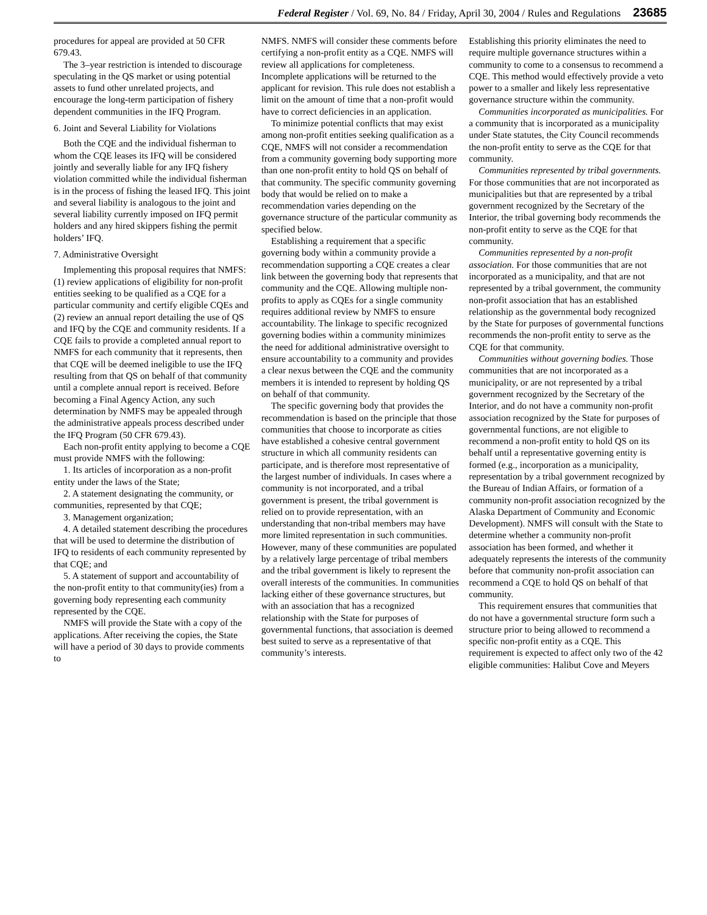Federal Register / Vol. 69, No. 84 / Friday, April 30, 2004 / Rules and Regulations 23685
procedures for appeal are provided at 50 CFR 679.43.
The 3–year restriction is intended to discourage speculating in the QS market or using potential assets to fund other unrelated projects, and encourage the long-term participation of fishery dependent communities in the IFQ Program.
6. Joint and Several Liability for Violations
Both the CQE and the individual fisherman to whom the CQE leases its IFQ will be considered jointly and severally liable for any IFQ fishery violation committed while the individual fisherman is in the process of fishing the leased IFQ. This joint and several liability is analogous to the joint and several liability currently imposed on IFQ permit holders and any hired skippers fishing the permit holders’ IFQ.
7. Administrative Oversight
Implementing this proposal requires that NMFS: (1) review applications of eligibility for non-profit entities seeking to be qualified as a CQE for a particular community and certify eligible CQEs and (2) review an annual report detailing the use of QS and IFQ by the CQE and community residents. If a CQE fails to provide a completed annual report to NMFS for each community that it represents, then that CQE will be deemed ineligible to use the IFQ resulting from that QS on behalf of that community until a complete annual report is received. Before becoming a Final Agency Action, any such determination by NMFS may be appealed through the administrative appeals process described under the IFQ Program (50 CFR 679.43).
Each non-profit entity applying to become a CQE must provide NMFS with the following:
1. Its articles of incorporation as a non-profit entity under the laws of the State;
2. A statement designating the community, or communities, represented by that CQE;
3. Management organization;
4. A detailed statement describing the procedures that will be used to determine the distribution of IFQ to residents of each community represented by that CQE; and
5. A statement of support and accountability of the non-profit entity to that community(ies) from a governing body representing each community represented by the CQE.
NMFS will provide the State with a copy of the applications. After receiving the copies, the State will have a period of 30 days to provide comments to
NMFS. NMFS will consider these comments before certifying a non-profit entity as a CQE. NMFS will review all applications for completeness. Incomplete applications will be returned to the applicant for revision. This rule does not establish a limit on the amount of time that a non-profit would have to correct deficiencies in an application.
To minimize potential conflicts that may exist among non-profit entities seeking qualification as a CQE, NMFS will not consider a recommendation from a community governing body supporting more than one non-profit entity to hold QS on behalf of that community. The specific community governing body that would be relied on to make a recommendation varies depending on the governance structure of the particular community as specified below.
Establishing a requirement that a specific governing body within a community provide a recommendation supporting a CQE creates a clear link between the governing body that represents that community and the CQE. Allowing multiple non-profits to apply as CQEs for a single community requires additional review by NMFS to ensure accountability. The linkage to specific recognized governing bodies within a community minimizes the need for additional administrative oversight to ensure accountability to a community and provides a clear nexus between the CQE and the community members it is intended to represent by holding QS on behalf of that community.
The specific governing body that provides the recommendation is based on the principle that those communities that choose to incorporate as cities have established a cohesive central government structure in which all community residents can participate, and is therefore most representative of the largest number of individuals. In cases where a community is not incorporated, and a tribal government is present, the tribal government is relied on to provide representation, with an understanding that non-tribal members may have more limited representation in such communities. However, many of these communities are populated by a relatively large percentage of tribal members and the tribal government is likely to represent the overall interests of the communities. In communities lacking either of these governance structures, but with an association that has a recognized relationship with the State for purposes of governmental functions, that association is deemed best suited to serve as a representative of that community’s interests.
Establishing this priority eliminates the need to require multiple governance structures within a community to come to a consensus to recommend a CQE. This method would effectively provide a veto power to a smaller and likely less representative governance structure within the community.
Communities incorporated as municipalities. For a community that is incorporated as a municipality under State statutes, the City Council recommends the non-profit entity to serve as the CQE for that community.
Communities represented by tribal governments. For those communities that are not incorporated as municipalities but that are represented by a tribal government recognized by the Secretary of the Interior, the tribal governing body recommends the non-profit entity to serve as the CQE for that community.
Communities represented by a non-profit association. For those communities that are not incorporated as a municipality, and that are not represented by a tribal government, the community non-profit association that has an established relationship as the governmental body recognized by the State for purposes of governmental functions recommends the non-profit entity to serve as the CQE for that community.
Communities without governing bodies. Those communities that are not incorporated as a municipality, or are not represented by a tribal government recognized by the Secretary of the Interior, and do not have a community non-profit association recognized by the State for purposes of governmental functions, are not eligible to recommend a non-profit entity to hold QS on its behalf until a representative governing entity is formed (e.g., incorporation as a municipality, representation by a tribal government recognized by the Bureau of Indian Affairs, or formation of a community non-profit association recognized by the Alaska Department of Community and Economic Development). NMFS will consult with the State to determine whether a community non-profit association has been formed, and whether it adequately represents the interests of the community before that community non-profit association can recommend a CQE to hold QS on behalf of that community.
This requirement ensures that communities that do not have a governmental structure form such a structure prior to being allowed to recommend a specific non-profit entity as a CQE. This requirement is expected to affect only two of the 42 eligible communities: Halibut Cove and Meyers